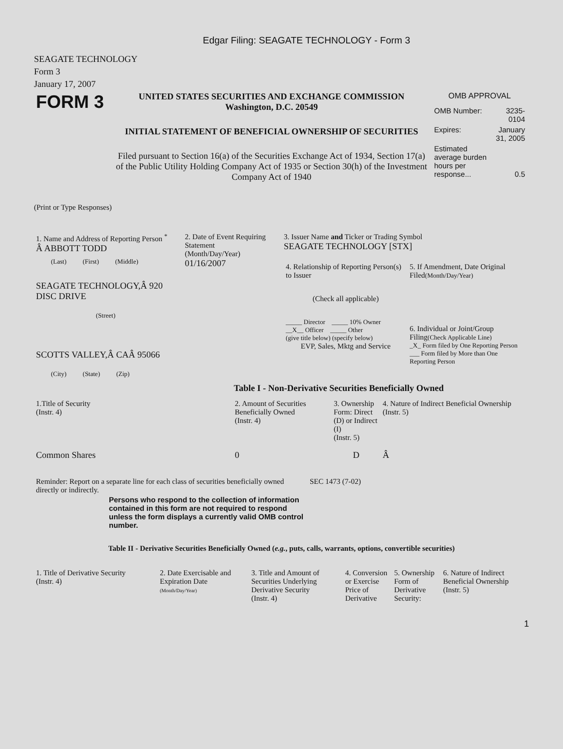Edgar Filing: SEAGATE TECHNOLOGY - Form 3
SEAGATE TECHNOLOGY
Form 3
January 17, 2007
| FORM 3 | UNITED STATES SECURITIES AND EXCHANGE COMMISSION Washington, D.C. 20549 INITIAL STATEMENT OF BENEFICIAL OWNERSHIP OF SECURITIES Filed pursuant to Section 16(a) of the Securities Exchange Act of 1934, Section 17(a) of the Public Utility Holding Company Act of 1935 or Section 30(h) of the Investment Company Act of 1940 | OMB APPROVAL / OMB Number: / 3235-0104 / / Expires: / January 31, 2005 / / Estimated average burden hours per response... / 0.5 / |
(Print or Type Responses)
| 1. Name and Address of Reporting Person <sup>*</sup> Â ABBOTT TODD (Last) (First) (Middle) SEAGATE TECHNOLOGY,Â 920 DISC DRIVE (Street) SCOTTS VALLEY,Â CAÂ 95066 (City) (State) (Zip) | 2. Date of Event Requiring Statement (Month/Day/Year) 01/16/2007 | 3. Issuer Name and Ticker or Trading Symbol SEAGATE TECHNOLOGY [STX] / 4. Relationship of Reporting Person(s) to Issuer (Check all applicable) _____ Director _____ 10% Owner __X__ Officer _____ Other (give title below) (specify below) EVP, Sales, Mktg and Service / 5. If Amendment, Date Original Filed (Month/Day/Year) 6. Individual or Joint/Group Filing (Check Applicable Line) _X_ Form filed by One Reporting Person ___ Form filed by More than One Reporting Person / |
Table I - Non-Derivative Securities Beneficially Owned
| 1.Title of Security (Instr. 4) | 2. Amount of Securities Beneficially Owned (Instr. 4) | 3. Ownership Form: Direct (D) or Indirect (I) (Instr. 5) | 4. Nature of Indirect Beneficial Ownership (Instr. 5) |
| --- | --- | --- | --- |
| Common Shares | 0 | D | Â |
| Reminder: Report on a separate line for each class of securities beneficially owned directly or indirectly. | SEC 1473 (7-02) |
Persons who respond to the collection of information contained in this form are not required to respond unless the form displays a currently valid OMB control number.
Table II - Derivative Securities Beneficially Owned (e.g., puts, calls, warrants, options, convertible securities)
| 1. Title of Derivative Security (Instr. 4) | 2. Date Exercisable and Expiration Date (Month/Day/Year) | 3. Title and Amount of Securities Underlying Derivative Security (Instr. 4) | 4. Conversion or Exercise Price of Derivative | 5. Ownership Form of Derivative Security: | 6. Nature of Indirect Beneficial Ownership (Instr. 5) |
| --- | --- | --- | --- | --- | --- |
1